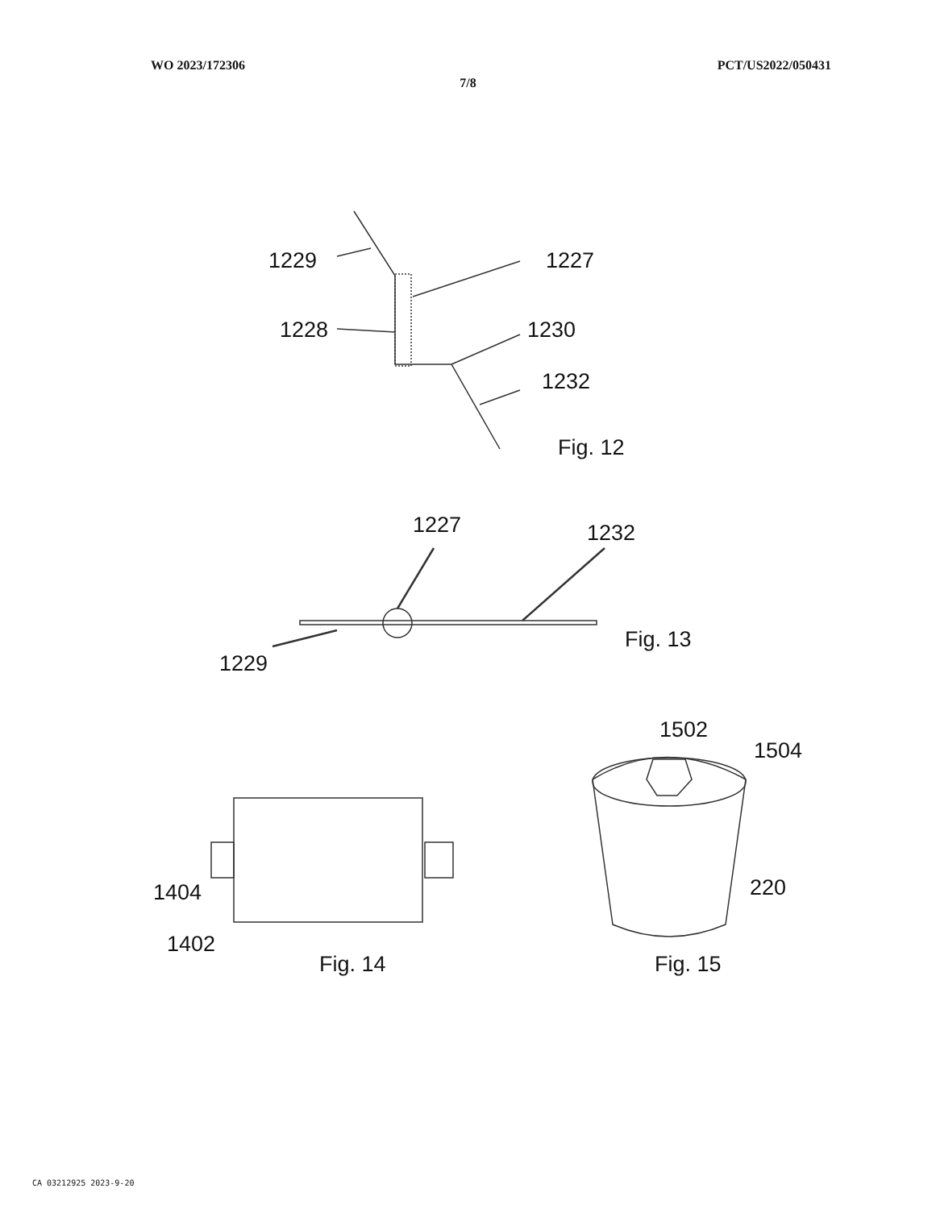WO 2023/172306 PCT/US2022/050431
7/8
1229
1227
1228
1230
1232
Fig. 12
1227
1232
Fig. 13
1229
1502
1504
1404
220
1402
Fig. 14
Fig. 15
CA 03212925 2023-9-20